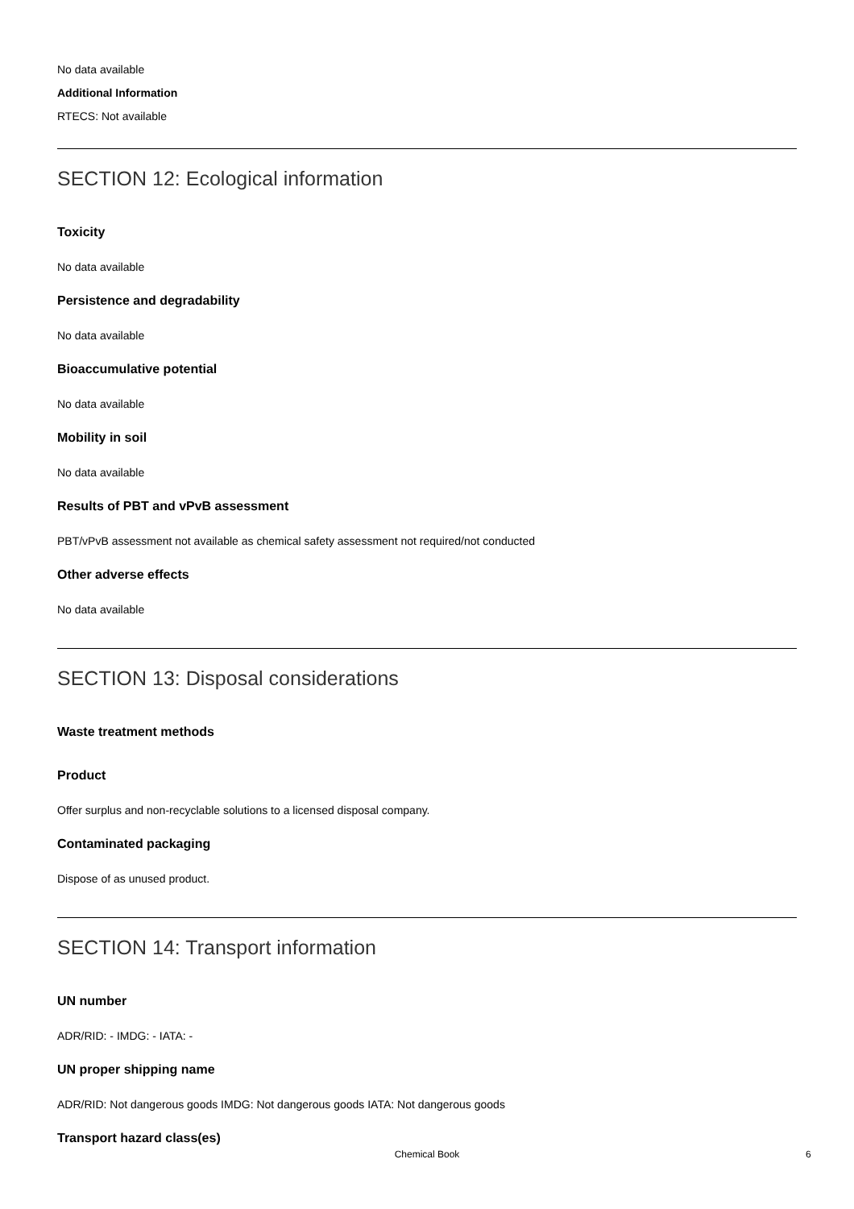No data available
Additional Information
RTECS: Not available
SECTION 12: Ecological information
Toxicity
No data available
Persistence and degradability
No data available
Bioaccumulative potential
No data available
Mobility in soil
No data available
Results of PBT and vPvB assessment
PBT/vPvB assessment not available as chemical safety assessment not required/not conducted
Other adverse effects
No data available
SECTION 13: Disposal considerations
Waste treatment methods
Product
Offer surplus and non-recyclable solutions to a licensed disposal company.
Contaminated packaging
Dispose of as unused product.
SECTION 14: Transport information
UN number
ADR/RID: - IMDG: - IATA: -
UN proper shipping name
ADR/RID: Not dangerous goods IMDG: Not dangerous goods IATA: Not dangerous goods
Transport hazard class(es)
Chemical Book 6